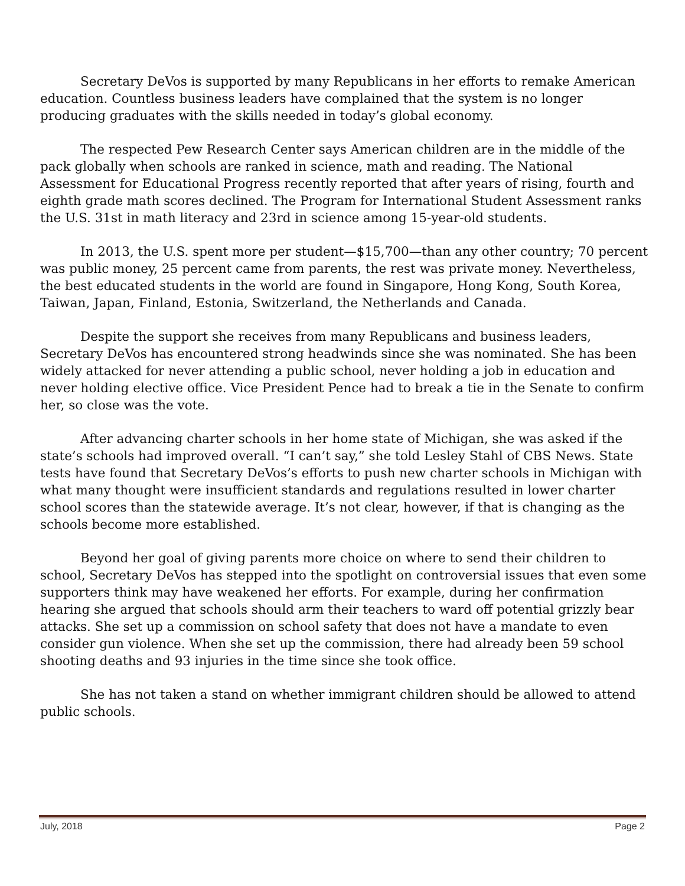Secretary DeVos is supported by many Republicans in her efforts to remake American education. Countless business leaders have complained that the system is no longer producing graduates with the skills needed in today’s global economy.
The respected Pew Research Center says American children are in the middle of the pack globally when schools are ranked in science, math and reading. The National Assessment for Educational Progress recently reported that after years of rising, fourth and eighth grade math scores declined. The Program for International Student Assessment ranks the U.S. 31st in math literacy and 23rd in science among 15-year-old students.
In 2013, the U.S. spent more per student—$15,700—than any other country; 70 percent was public money, 25 percent came from parents, the rest was private money. Nevertheless, the best educated students in the world are found in Singapore, Hong Kong, South Korea, Taiwan, Japan, Finland, Estonia, Switzerland, the Netherlands and Canada.
Despite the support she receives from many Republicans and business leaders, Secretary DeVos has encountered strong headwinds since she was nominated. She has been widely attacked for never attending a public school, never holding a job in education and never holding elective office. Vice President Pence had to break a tie in the Senate to confirm her, so close was the vote.
After advancing charter schools in her home state of Michigan, she was asked if the state’s schools had improved overall. “I can’t say,” she told Lesley Stahl of CBS News. State tests have found that Secretary DeVos’s efforts to push new charter schools in Michigan with what many thought were insufficient standards and regulations resulted in lower charter school scores than the statewide average. It’s not clear, however, if that is changing as the schools become more established.
Beyond her goal of giving parents more choice on where to send their children to school, Secretary DeVos has stepped into the spotlight on controversial issues that even some supporters think may have weakened her efforts. For example, during her confirmation hearing she argued that schools should arm their teachers to ward off potential grizzly bear attacks. She set up a commission on school safety that does not have a mandate to even consider gun violence. When she set up the commission, there had already been 59 school shooting deaths and 93 injuries in the time since she took office.
She has not taken a stand on whether immigrant children should be allowed to attend public schools.
July, 2018 Page 2